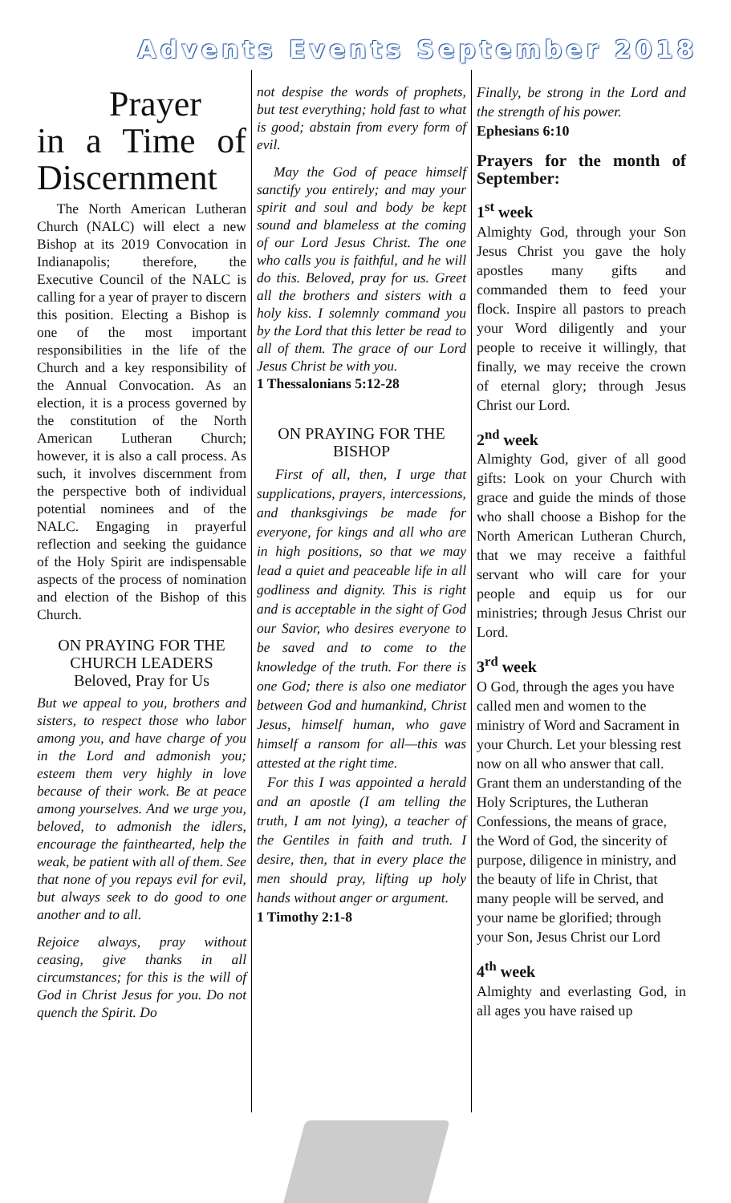Advents Events September 2018
Prayer
in a Time of Discernment
The North American Lutheran Church (NALC) will elect a new Bishop at its 2019 Convocation in Indianapolis; therefore, the Executive Council of the NALC is calling for a year of prayer to discern this position. Electing a Bishop is one of the most important responsibilities in the life of the Church and a key responsibility of the Annual Convocation. As an election, it is a process governed by the constitution of the North American Lutheran Church; however, it is also a call process. As such, it involves discernment from the perspective both of individual potential nominees and of the NALC. Engaging in prayerful reflection and seeking the guidance of the Holy Spirit are indispensable aspects of the process of nomination and election of the Bishop of this Church.
ON PRAYING FOR THE CHURCH LEADERS
Beloved, Pray for Us
But we appeal to you, brothers and sisters, to respect those who labor among you, and have charge of you in the Lord and admonish you; esteem them very highly in love because of their work. Be at peace among yourselves. And we urge you, beloved, to admonish the idlers, encourage the fainthearted, help the weak, be patient with all of them. See that none of you repays evil for evil, but always seek to do good to one another and to all.
Rejoice always, pray without ceasing, give thanks in all circumstances; for this is the will of God in Christ Jesus for you. Do not quench the Spirit. Do
not despise the words of prophets, but test everything; hold fast to what is good; abstain from every form of evil.
May the God of peace himself sanctify you entirely; and may your spirit and soul and body be kept sound and blameless at the coming of our Lord Jesus Christ. The one who calls you is faithful, and he will do this. Beloved, pray for us. Greet all the brothers and sisters with a holy kiss. I solemnly command you by the Lord that this letter be read to all of them. The grace of our Lord Jesus Christ be with you.
1 Thessalonians 5:12-28
ON PRAYING FOR THE BISHOP
First of all, then, I urge that supplications, prayers, intercessions, and thanksgivings be made for everyone, for kings and all who are in high positions, so that we may lead a quiet and peaceable life in all godliness and dignity. This is right and is acceptable in the sight of God our Savior, who desires everyone to be saved and to come to the knowledge of the truth. For there is one God; there is also one mediator between God and humankind, Christ Jesus, himself human, who gave himself a ransom for all—this was attested at the right time.
For this I was appointed a herald and an apostle (I am telling the truth, I am not lying), a teacher of the Gentiles in faith and truth. I desire, then, that in every place the men should pray, lifting up holy hands without anger or argument.
1 Timothy 2:1-8
Finally, be strong in the Lord and the strength of his power.
Ephesians 6:10
Prayers for the month of September:
1<sup>st</sup> week
Almighty God, through your Son Jesus Christ you gave the holy apostles many gifts and commanded them to feed your flock. Inspire all pastors to preach your Word diligently and your people to receive it willingly, that finally, we may receive the crown of eternal glory; through Jesus Christ our Lord.
2<sup>nd</sup> week
Almighty God, giver of all good gifts: Look on your Church with grace and guide the minds of those who shall choose a Bishop for the North American Lutheran Church, that we may receive a faithful servant who will care for your people and equip us for our ministries; through Jesus Christ our Lord.
3<sup>rd</sup> week
O God, through the ages you have called men and women to the ministry of Word and Sacrament in your Church. Let your blessing rest now on all who answer that call. Grant them an understanding of the Holy Scriptures, the Lutheran Confessions, the means of grace, the Word of God, the sincerity of purpose, diligence in ministry, and the beauty of life in Christ, that many people will be served, and your name be glorified; through your Son, Jesus Christ our Lord
4<sup>th</sup> week
Almighty and everlasting God, in all ages you have raised up